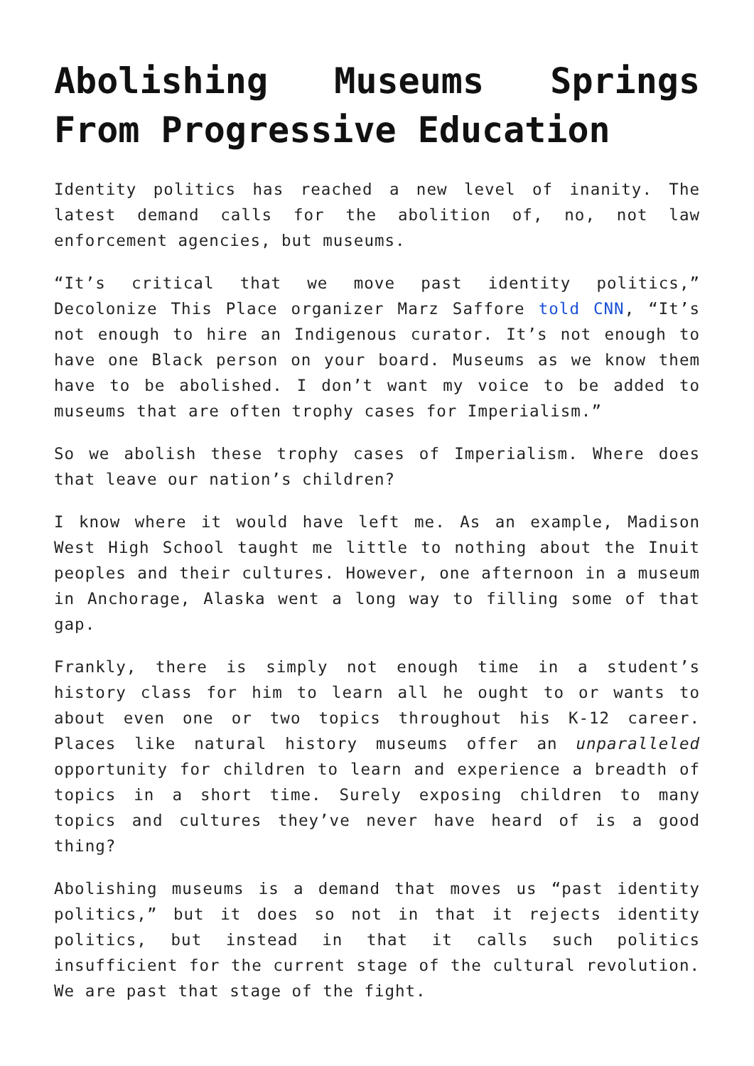Abolishing Museums Springs From Progressive Education
Identity politics has reached a new level of inanity. The latest demand calls for the abolition of, no, not law enforcement agencies, but museums.
“It’s critical that we move past identity politics,” Decolonize This Place organizer Marz Saffore told CNN, “It’s not enough to hire an Indigenous curator. It’s not enough to have one Black person on your board. Museums as we know them have to be abolished. I don’t want my voice to be added to museums that are often trophy cases for Imperialism.”
So we abolish these trophy cases of Imperialism. Where does that leave our nation’s children?
I know where it would have left me. As an example, Madison West High School taught me little to nothing about the Inuit peoples and their cultures. However, one afternoon in a museum in Anchorage, Alaska went a long way to filling some of that gap.
Frankly, there is simply not enough time in a student’s history class for him to learn all he ought to or wants to about even one or two topics throughout his K-12 career. Places like natural history museums offer an unparalleled opportunity for children to learn and experience a breadth of topics in a short time. Surely exposing children to many topics and cultures they’ve never have heard of is a good thing?
Abolishing museums is a demand that moves us “past identity politics,” but it does so not in that it rejects identity politics, but instead in that it calls such politics insufficient for the current stage of the cultural revolution. We are past that stage of the fight.